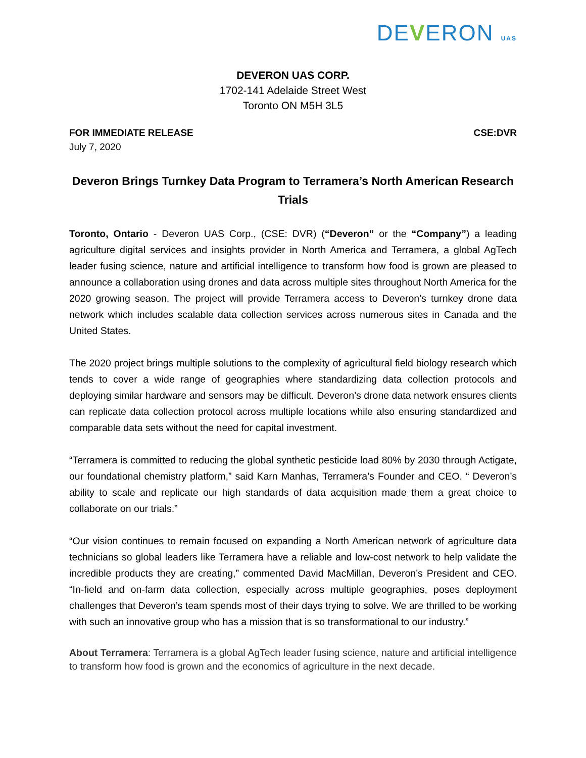DEVERON UAS
DEVERON UAS CORP.
1702-141 Adelaide Street West
Toronto ON M5H 3L5
FOR IMMEDIATE RELEASE CSE:DVR
July 7, 2020
Deveron Brings Turnkey Data Program to Terramera’s North American Research Trials
Toronto, Ontario - Deveron UAS Corp., (CSE: DVR) (“Deveron” or the “Company”) a leading agriculture digital services and insights provider in North America and Terramera, a global AgTech leader fusing science, nature and artificial intelligence to transform how food is grown are pleased to announce a collaboration using drones and data across multiple sites throughout North America for the 2020 growing season. The project will provide Terramera access to Deveron’s turnkey drone data network which includes scalable data collection services across numerous sites in Canada and the United States.
The 2020 project brings multiple solutions to the complexity of agricultural field biology research which tends to cover a wide range of geographies where standardizing data collection protocols and deploying similar hardware and sensors may be difficult. Deveron’s drone data network ensures clients can replicate data collection protocol across multiple locations while also ensuring standardized and comparable data sets without the need for capital investment.
“Terramera is committed to reducing the global synthetic pesticide load 80% by 2030 through Actigate, our foundational chemistry platform,” said Karn Manhas, Terramera’s Founder and CEO. “ Deveron’s ability to scale and replicate our high standards of data acquisition made them a great choice to collaborate on our trials.”
“Our vision continues to remain focused on expanding a North American network of agriculture data technicians so global leaders like Terramera have a reliable and low-cost network to help validate the incredible products they are creating,” commented David MacMillan, Deveron’s President and CEO. “In-field and on-farm data collection, especially across multiple geographies, poses deployment challenges that Deveron’s team spends most of their days trying to solve. We are thrilled to be working with such an innovative group who has a mission that is so transformational to our industry.”
About Terramera: Terramera is a global AgTech leader fusing science, nature and artificial intelligence to transform how food is grown and the economics of agriculture in the next decade.